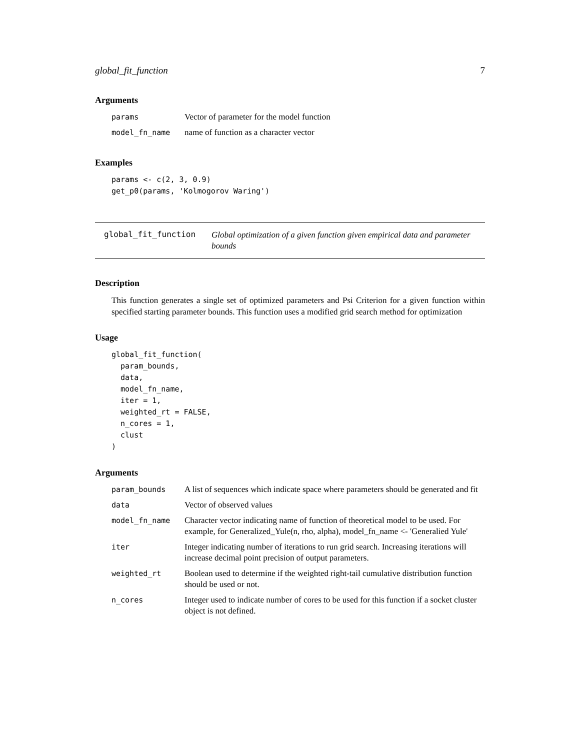global_fit_function 7
Arguments
| params | Vector of parameter for the model function |
| model_fn_name | name of function as a character vector |
Examples
params <- c(2, 3, 0.9)
get_p0(params, 'Kolmogorov Waring')
global_fit_function Global optimization of a given function given empirical data and parameter bounds
Description
This function generates a single set of optimized parameters and Psi Criterion for a given function within specified starting parameter bounds. This function uses a modified grid search method for optimization
Usage
global_fit_function(
  param_bounds,
  data,
  model_fn_name,
  iter = 1,
  weighted_rt = FALSE,
  n_cores = 1,
  clust
)
Arguments
| param_bounds | A list of sequences which indicate space where parameters should be generated and fit |
| data | Vector of observed values |
| model_fn_name | Character vector indicating name of function of theoretical model to be used. For example, for Generalized_Yule(n, rho, alpha), model_fn_name <- 'Generalied Yule' |
| iter | Integer indicating number of iterations to run grid search. Increasing iterations will increase decimal point precision of output parameters. |
| weighted_rt | Boolean used to determine if the weighted right-tail cumulative distribution function should be used or not. |
| n_cores | Integer used to indicate number of cores to be used for this function if a socket cluster object is not defined. |